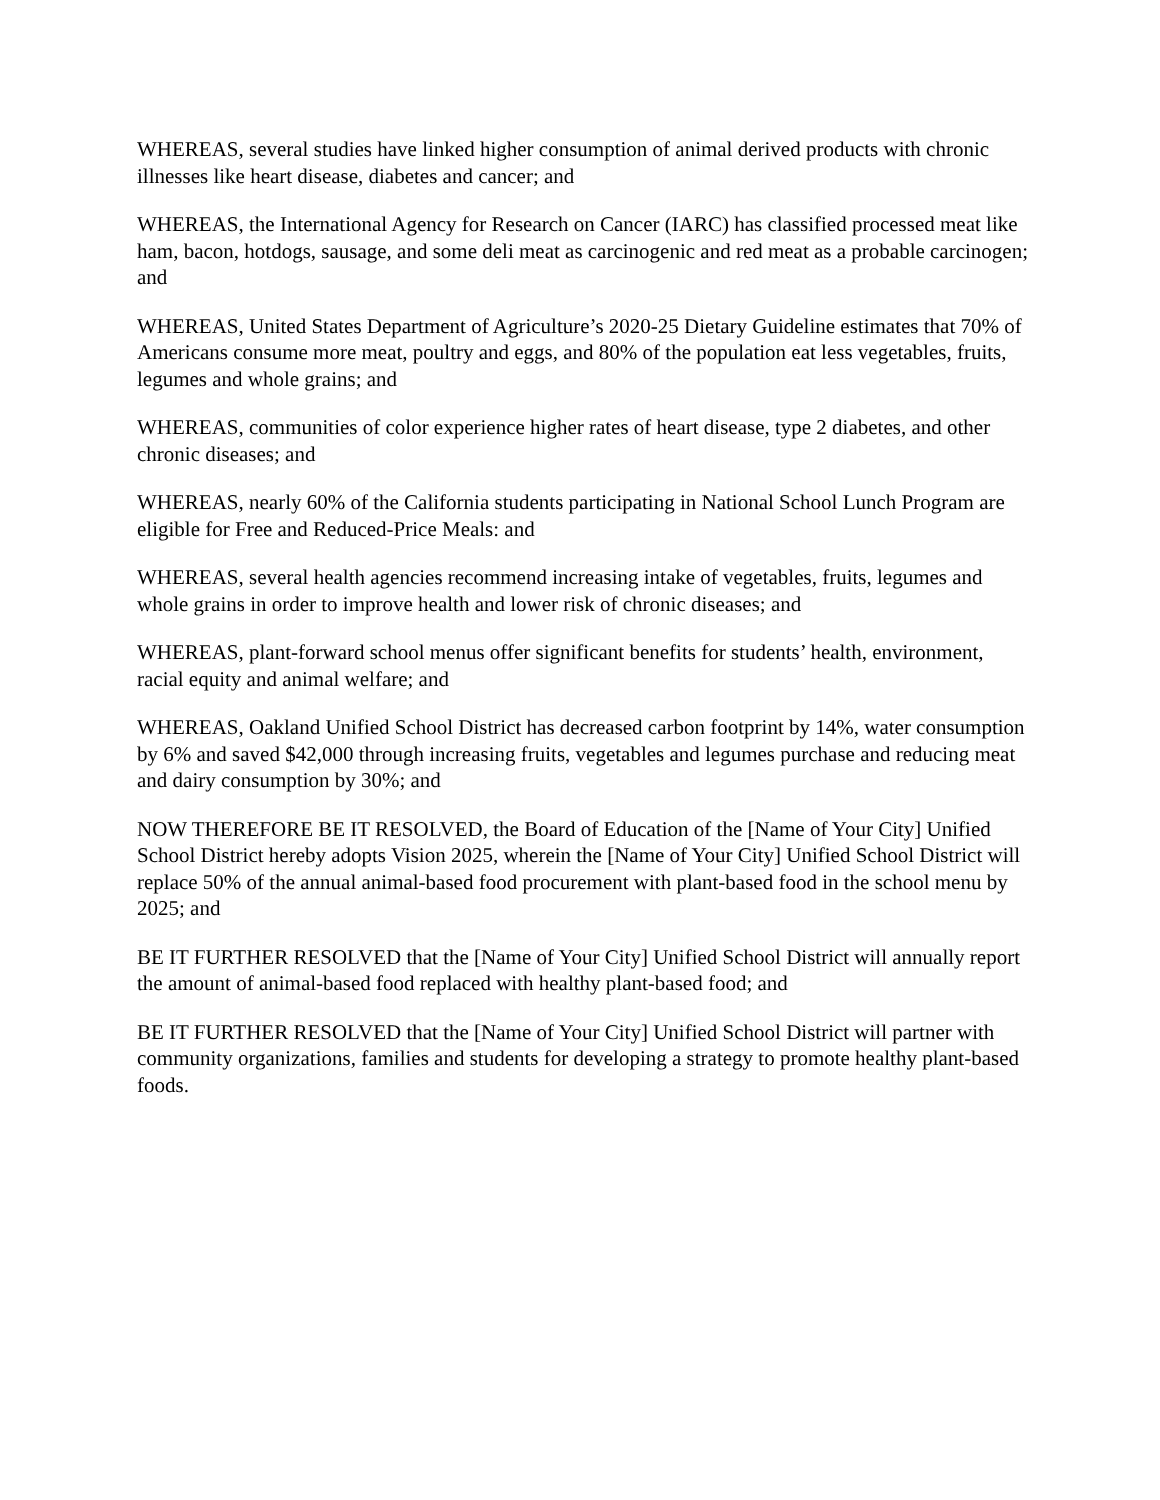WHEREAS, several studies have linked higher consumption of animal derived products with chronic illnesses like heart disease, diabetes and cancer; and
WHEREAS, the International Agency for Research on Cancer (IARC) has classified processed meat like ham, bacon, hotdogs, sausage, and some deli meat as carcinogenic and red meat as a probable carcinogen; and
WHEREAS, United States Department of Agriculture’s 2020-25 Dietary Guideline estimates that 70% of Americans consume more meat, poultry and eggs, and 80% of the population eat less vegetables, fruits, legumes and whole grains; and
WHEREAS, communities of color experience higher rates of heart disease, type 2 diabetes, and other chronic diseases; and
WHEREAS, nearly 60% of the California students participating in National School Lunch Program are eligible for Free and Reduced-Price Meals: and
WHEREAS, several health agencies recommend increasing intake of vegetables, fruits, legumes and whole grains in order to improve health and lower risk of chronic diseases; and
WHEREAS, plant-forward school menus offer significant benefits for students’ health, environment, racial equity and animal welfare; and
WHEREAS, Oakland Unified School District has decreased carbon footprint by 14%, water consumption by 6% and saved $42,000 through increasing fruits, vegetables and legumes purchase and reducing meat and dairy consumption by 30%; and
NOW THEREFORE BE IT RESOLVED, the Board of Education of the [Name of Your City] Unified School District hereby adopts Vision 2025, wherein the [Name of Your City] Unified School District will replace 50% of the annual animal-based food procurement with plant-based food in the school menu by 2025; and
BE IT FURTHER RESOLVED that the [Name of Your City] Unified School District will annually report the amount of animal-based food replaced with healthy plant-based food; and
BE IT FURTHER RESOLVED that the [Name of Your City] Unified School District will partner with community organizations, families and students for developing a strategy to promote healthy plant-based foods.